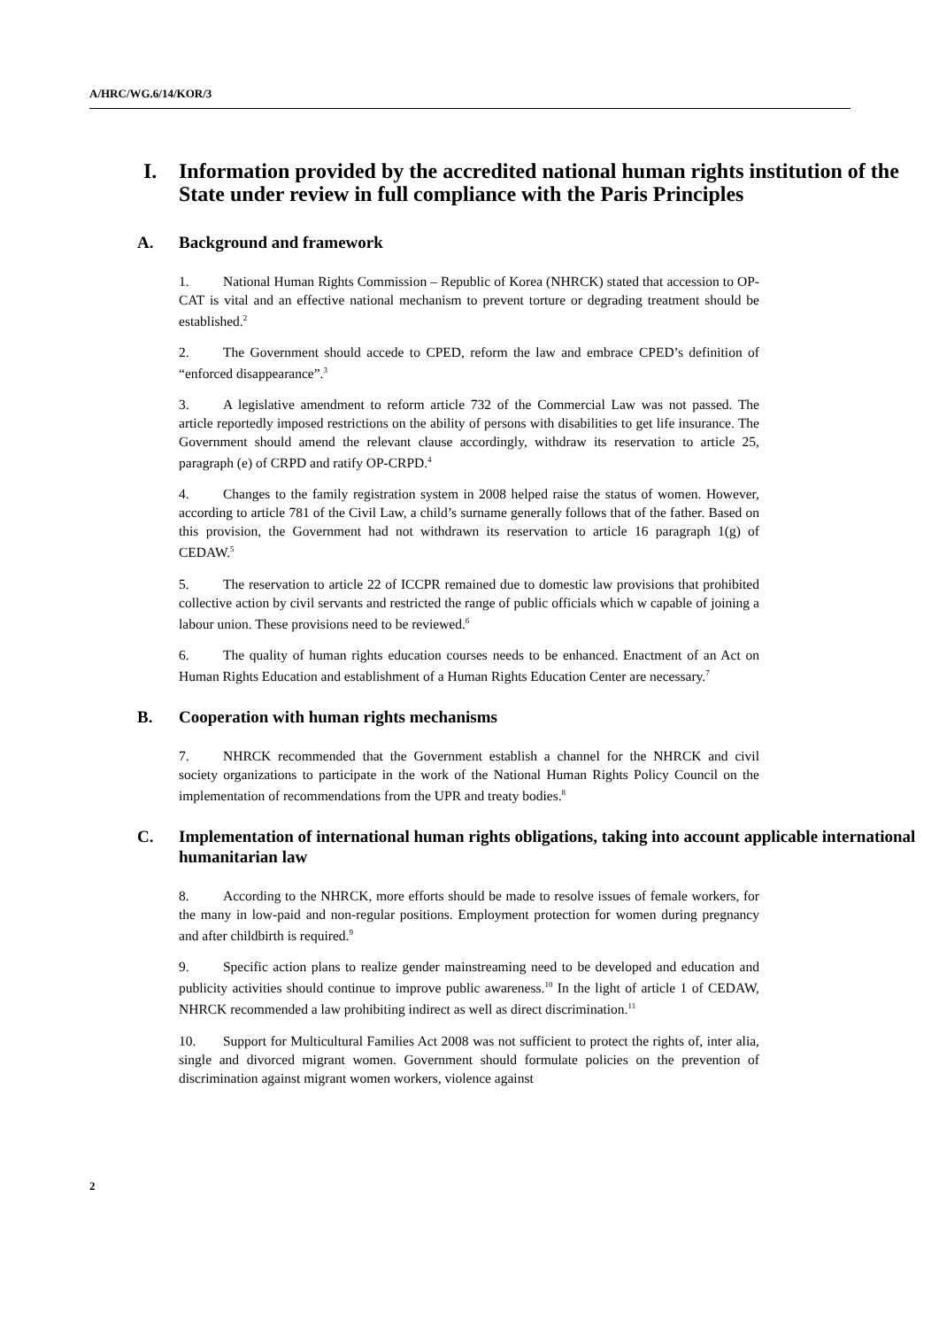A/HRC/WG.6/14/KOR/3
I. Information provided by the accredited national human rights institution of the State under review in full compliance with the Paris Principles
A. Background and framework
1. National Human Rights Commission – Republic of Korea (NHRCK) stated that accession to OP-CAT is vital and an effective national mechanism to prevent torture or degrading treatment should be established.<sup>2</sup>
2. The Government should accede to CPED, reform the law and embrace CPED’s definition of “enforced disappearance”.<sup>3</sup>
3. A legislative amendment to reform article 732 of the Commercial Law was not passed. The article reportedly imposed restrictions on the ability of persons with disabilities to get life insurance. The Government should amend the relevant clause accordingly, withdraw its reservation to article 25, paragraph (e) of CRPD and ratify OP-CRPD.<sup>4</sup>
4. Changes to the family registration system in 2008 helped raise the status of women. However, according to article 781 of the Civil Law, a child’s surname generally follows that of the father. Based on this provision, the Government had not withdrawn its reservation to article 16 paragraph 1(g) of CEDAW.<sup>5</sup>
5. The reservation to article 22 of ICCPR remained due to domestic law provisions that prohibited collective action by civil servants and restricted the range of public officials which w capable of joining a labour union. These provisions need to be reviewed.<sup>6</sup>
6. The quality of human rights education courses needs to be enhanced. Enactment of an Act on Human Rights Education and establishment of a Human Rights Education Center are necessary.<sup>7</sup>
B. Cooperation with human rights mechanisms
7. NHRCK recommended that the Government establish a channel for the NHRCK and civil society organizations to participate in the work of the National Human Rights Policy Council on the implementation of recommendations from the UPR and treaty bodies.<sup>8</sup>
C. Implementation of international human rights obligations, taking into account applicable international humanitarian law
8. According to the NHRCK, more efforts should be made to resolve issues of female workers, for the many in low-paid and non-regular positions. Employment protection for women during pregnancy and after childbirth is required.<sup>9</sup>
9. Specific action plans to realize gender mainstreaming need to be developed and education and publicity activities should continue to improve public awareness.<sup>10</sup> In the light of article 1 of CEDAW, NHRCK recommended a law prohibiting indirect as well as direct discrimination.<sup>11</sup>
10. Support for Multicultural Families Act 2008 was not sufficient to protect the rights of, inter alia, single and divorced migrant women. Government should formulate policies on the prevention of discrimination against migrant women workers, violence against
2